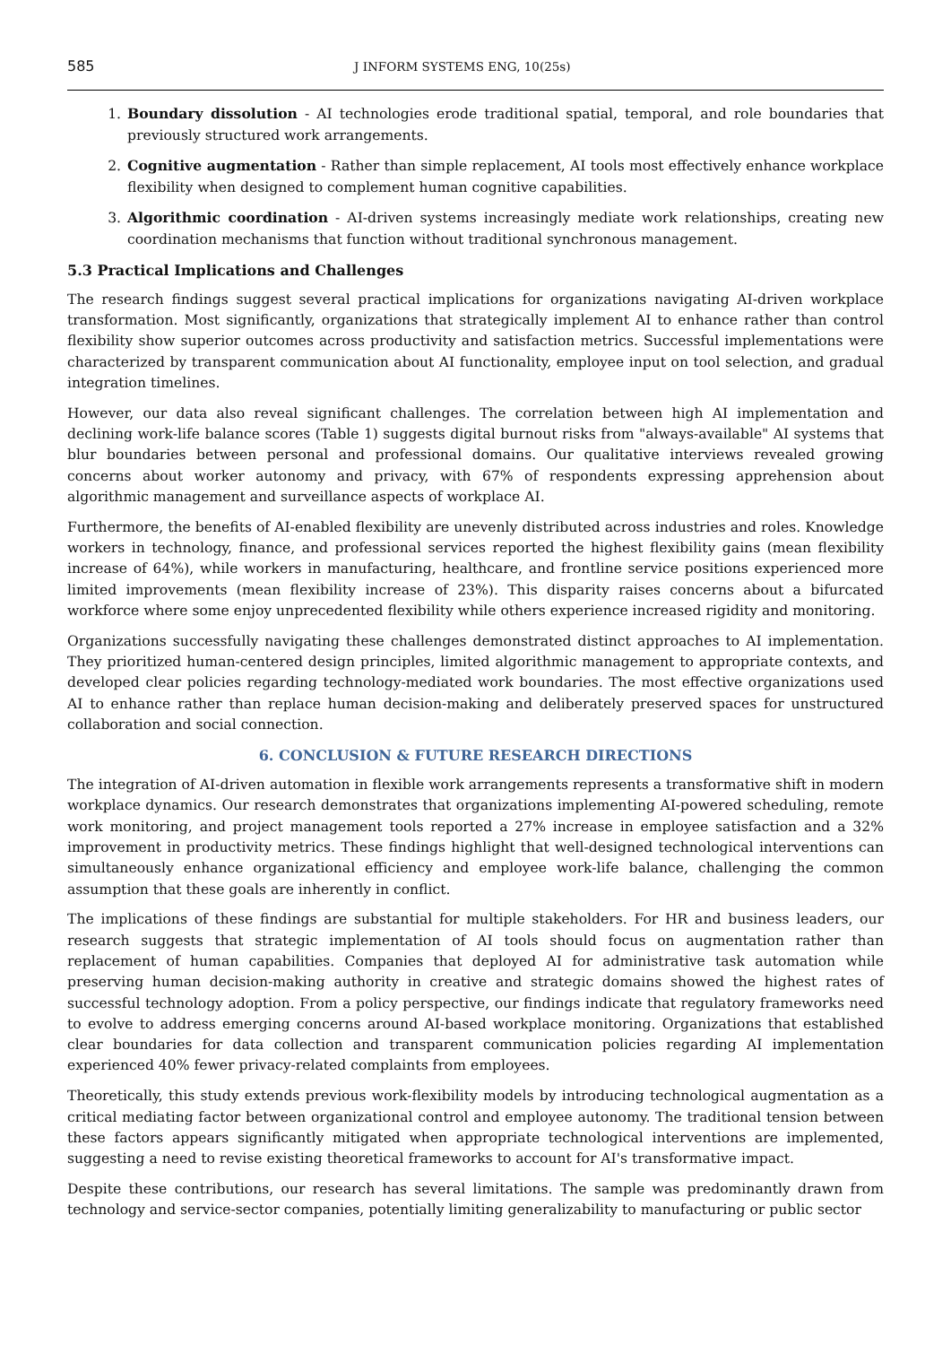585 J INFORM SYSTEMS ENG, 10(25s)
1. Boundary dissolution - AI technologies erode traditional spatial, temporal, and role boundaries that previously structured work arrangements.
2. Cognitive augmentation - Rather than simple replacement, AI tools most effectively enhance workplace flexibility when designed to complement human cognitive capabilities.
3. Algorithmic coordination - AI-driven systems increasingly mediate work relationships, creating new coordination mechanisms that function without traditional synchronous management.
5.3 Practical Implications and Challenges
The research findings suggest several practical implications for organizations navigating AI-driven workplace transformation. Most significantly, organizations that strategically implement AI to enhance rather than control flexibility show superior outcomes across productivity and satisfaction metrics. Successful implementations were characterized by transparent communication about AI functionality, employee input on tool selection, and gradual integration timelines.
However, our data also reveal significant challenges. The correlation between high AI implementation and declining work-life balance scores (Table 1) suggests digital burnout risks from "always-available" AI systems that blur boundaries between personal and professional domains. Our qualitative interviews revealed growing concerns about worker autonomy and privacy, with 67% of respondents expressing apprehension about algorithmic management and surveillance aspects of workplace AI.
Furthermore, the benefits of AI-enabled flexibility are unevenly distributed across industries and roles. Knowledge workers in technology, finance, and professional services reported the highest flexibility gains (mean flexibility increase of 64%), while workers in manufacturing, healthcare, and frontline service positions experienced more limited improvements (mean flexibility increase of 23%). This disparity raises concerns about a bifurcated workforce where some enjoy unprecedented flexibility while others experience increased rigidity and monitoring.
Organizations successfully navigating these challenges demonstrated distinct approaches to AI implementation. They prioritized human-centered design principles, limited algorithmic management to appropriate contexts, and developed clear policies regarding technology-mediated work boundaries. The most effective organizations used AI to enhance rather than replace human decision-making and deliberately preserved spaces for unstructured collaboration and social connection.
6. CONCLUSION & FUTURE RESEARCH DIRECTIONS
The integration of AI-driven automation in flexible work arrangements represents a transformative shift in modern workplace dynamics. Our research demonstrates that organizations implementing AI-powered scheduling, remote work monitoring, and project management tools reported a 27% increase in employee satisfaction and a 32% improvement in productivity metrics. These findings highlight that well-designed technological interventions can simultaneously enhance organizational efficiency and employee work-life balance, challenging the common assumption that these goals are inherently in conflict.
The implications of these findings are substantial for multiple stakeholders. For HR and business leaders, our research suggests that strategic implementation of AI tools should focus on augmentation rather than replacement of human capabilities. Companies that deployed AI for administrative task automation while preserving human decision-making authority in creative and strategic domains showed the highest rates of successful technology adoption. From a policy perspective, our findings indicate that regulatory frameworks need to evolve to address emerging concerns around AI-based workplace monitoring. Organizations that established clear boundaries for data collection and transparent communication policies regarding AI implementation experienced 40% fewer privacy-related complaints from employees.
Theoretically, this study extends previous work-flexibility models by introducing technological augmentation as a critical mediating factor between organizational control and employee autonomy. The traditional tension between these factors appears significantly mitigated when appropriate technological interventions are implemented, suggesting a need to revise existing theoretical frameworks to account for AI's transformative impact.
Despite these contributions, our research has several limitations. The sample was predominantly drawn from technology and service-sector companies, potentially limiting generalizability to manufacturing or public sector